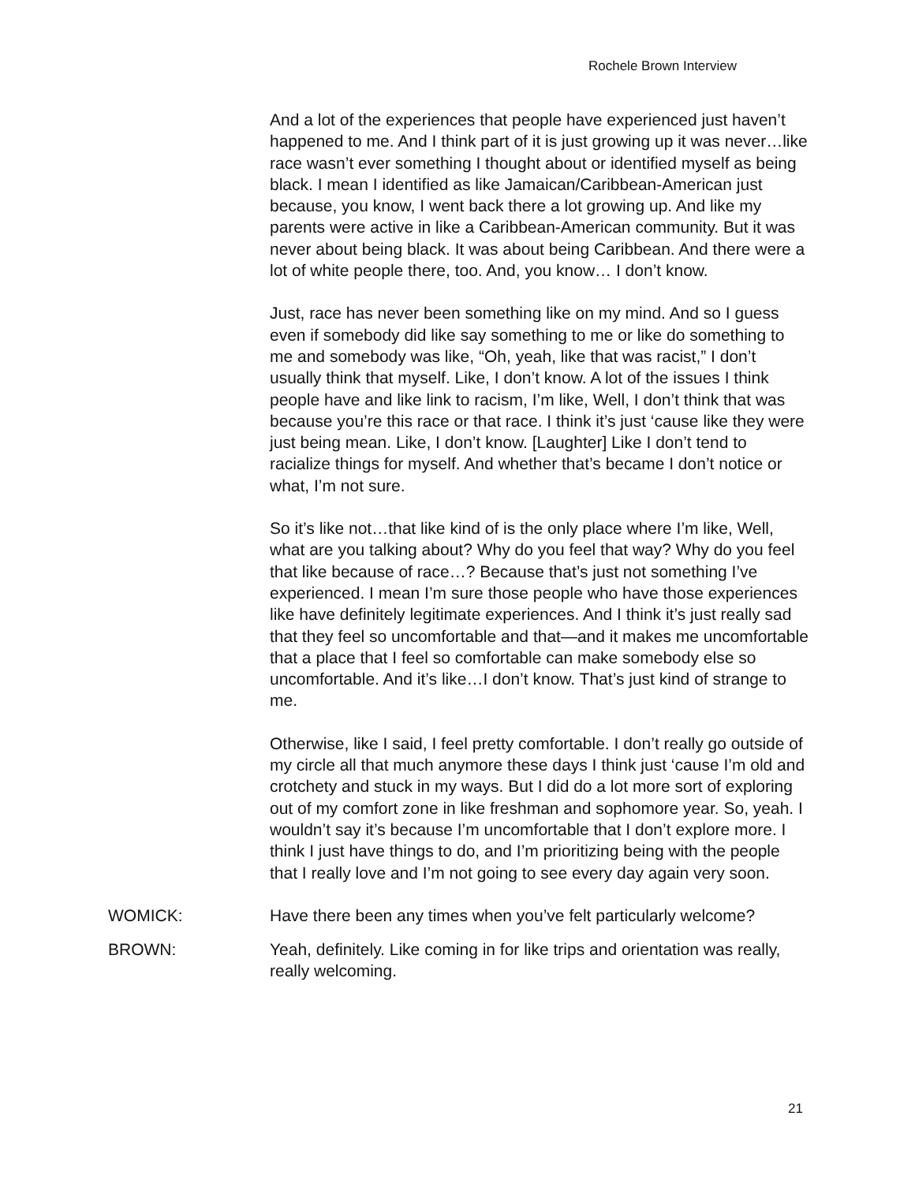Rochele Brown Interview
And a lot of the experiences that people have experienced just haven’t happened to me. And I think part of it is just growing up it was never…like race wasn’t ever something I thought about or identified myself as being black. I mean I identified as like Jamaican/Caribbean-American just because, you know, I went back there a lot growing up. And like my parents were active in like a Caribbean-American community. But it was never about being black. It was about being Caribbean. And there were a lot of white people there, too. And, you know… I don’t know.
Just, race has never been something like on my mind. And so I guess even if somebody did like say something to me or like do something to me and somebody was like, “Oh, yeah, like that was racist,” I don’t usually think that myself. Like, I don’t know. A lot of the issues I think people have and like link to racism, I’m like, Well, I don’t think that was because you’re this race or that race. I think it’s just ‘cause like they were just being mean. Like, I don’t know. [Laughter] Like I don’t tend to racialize things for myself. And whether that’s became I don’t notice or what, I’m not sure.
So it’s like not…that like kind of is the only place where I’m like, Well, what are you talking about? Why do you feel that way? Why do you feel that like because of race…? Because that’s just not something I’ve experienced. I mean I’m sure those people who have those experiences like have definitely legitimate experiences. And I think it’s just really sad that they feel so uncomfortable and that—and it makes me uncomfortable that a place that I feel so comfortable can make somebody else so uncomfortable. And it’s like…I don’t know. That’s just kind of strange to me.
Otherwise, like I said, I feel pretty comfortable. I don’t really go outside of my circle all that much anymore these days I think just ‘cause I’m old and crotchety and stuck in my ways. But I did do a lot more sort of exploring out of my comfort zone in like freshman and sophomore year. So, yeah. I wouldn’t say it’s because I’m uncomfortable that I don’t explore more. I think I just have things to do, and I’m prioritizing being with the people that I really love and I’m not going to see every day again very soon.
WOMICK: Have there been any times when you’ve felt particularly welcome?
BROWN: Yeah, definitely. Like coming in for like trips and orientation was really, really welcoming.
21